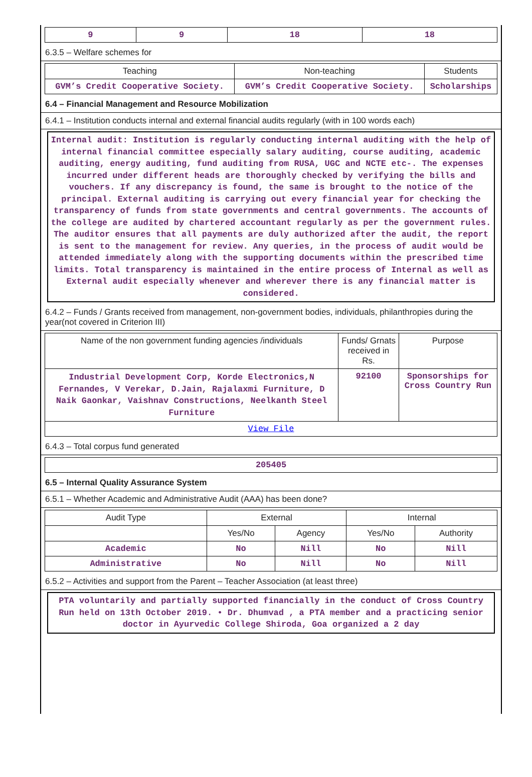| 9 | 9 | 18 | 18 |
6.3.5 – Welfare schemes for
| Teaching | Non-teaching | Students |
| --- | --- | --- |
| GVM’s Credit Cooperative Society. | GVM’s Credit Cooperative Society. | Scholarships |
6.4 – Financial Management and Resource Mobilization
6.4.1 – Institution conducts internal and external financial audits regularly (with in 100 words each)
Internal audit: Institution is regularly conducting internal auditing with the help of internal financial committee especially salary auditing, course auditing, academic auditing, energy auditing, fund auditing from RUSA, UGC and NCTE etc-. The expenses incurred under different heads are thoroughly checked by verifying the bills and vouchers. If any discrepancy is found, the same is brought to the notice of the principal. External auditing is carrying out every financial year for checking the transparency of funds from state governments and central governments. The accounts of the college are audited by chartered accountant regularly as per the government rules. The auditor ensures that all payments are duly authorized after the audit, the report is sent to the management for review. Any queries, in the process of audit would be attended immediately along with the supporting documents within the prescribed time limits. Total transparency is maintained in the entire process of Internal as well as External audit especially whenever and wherever there is any financial matter is considered.
6.4.2 – Funds / Grants received from management, non-government bodies, individuals, philanthropies during the year(not covered in Criterion III)
| Name of the non government funding agencies /individuals | Funds/ Grnats received in Rs. | Purpose |
| --- | --- | --- |
| Industrial Development Corp, Korde Electronics,N Fernandes, V Verekar, D.Jain, Rajalaxmi Furniture, D Naik Gaonkar, Vaishnav Constructions, Neelkanth Steel Furniture | 92100 | Sponsorships for Cross Country Run |
| View File | | |
6.4.3 – Total corpus fund generated
| 205405 |
6.5 – Internal Quality Assurance System
6.5.1 – Whether Academic and Administrative Audit (AAA) has been done?
| Audit Type | External | | Internal | |
| --- | --- | --- | --- | --- |
| | Yes/No | Agency | Yes/No | Authority |
| Academic | No | Nill | No | Nill |
| Administrative | No | Nill | No | Nill |
6.5.2 – Activities and support from the Parent – Teacher Association (at least three)
PTA voluntarily and partially supported financially in the conduct of Cross Country Run held on 13th October 2019. • Dr. Dhumvad , a PTA member and a practicing senior doctor in Ayurvedic College Shiroda, Goa organized a 2 day